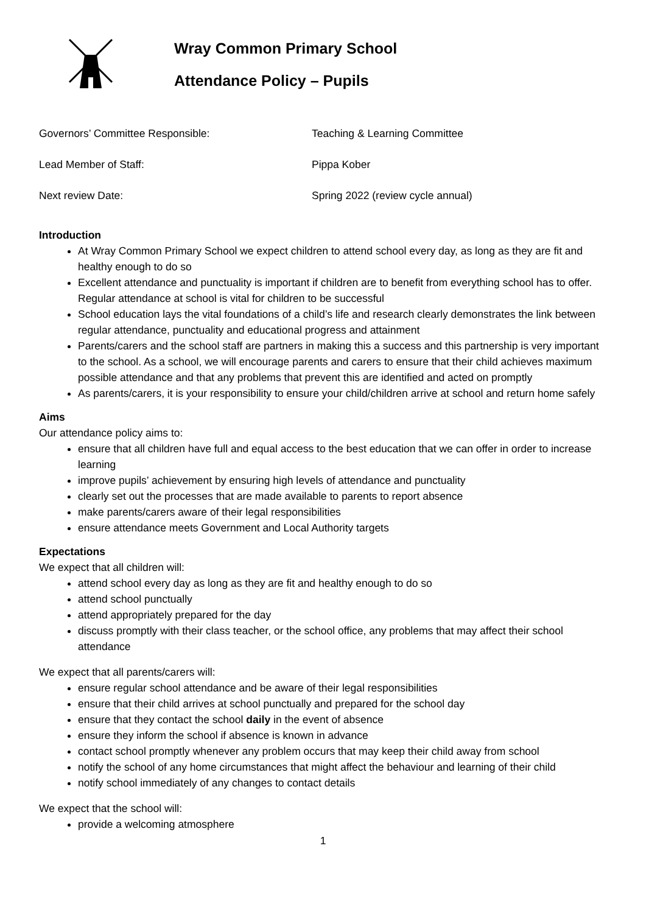Wray Common Primary School
Attendance Policy – Pupils
Governors’ Committee Responsible: Teaching & Learning Committee
Lead Member of Staff: Pippa Kober
Next review Date: Spring 2022 (review cycle annual)
Introduction
At Wray Common Primary School we expect children to attend school every day, as long as they are fit and healthy enough to do so
Excellent attendance and punctuality is important if children are to benefit from everything school has to offer. Regular attendance at school is vital for children to be successful
School education lays the vital foundations of a child’s life and research clearly demonstrates the link between regular attendance, punctuality and educational progress and attainment
Parents/carers and the school staff are partners in making this a success and this partnership is very important to the school. As a school, we will encourage parents and carers to ensure that their child achieves maximum possible attendance and that any problems that prevent this are identified and acted on promptly
As parents/carers, it is your responsibility to ensure your child/children arrive at school and return home safely
Aims
Our attendance policy aims to:
ensure that all children have full and equal access to the best education that we can offer in order to increase learning
improve pupils’ achievement by ensuring high levels of attendance and punctuality
clearly set out the processes that are made available to parents to report absence
make parents/carers aware of their legal responsibilities
ensure attendance meets Government and Local Authority targets
Expectations
We expect that all children will:
attend school every day as long as they are fit and healthy enough to do so
attend school punctually
attend appropriately prepared for the day
discuss promptly with their class teacher, or the school office, any problems that may affect their school attendance
We expect that all parents/carers will:
ensure regular school attendance and be aware of their legal responsibilities
ensure that their child arrives at school punctually and prepared for the school day
ensure that they contact the school daily in the event of absence
ensure they inform the school if absence is known in advance
contact school promptly whenever any problem occurs that may keep their child away from school
notify the school of any home circumstances that might affect the behaviour and learning of their child
notify school immediately of any changes to contact details
We expect that the school will:
provide a welcoming atmosphere
1